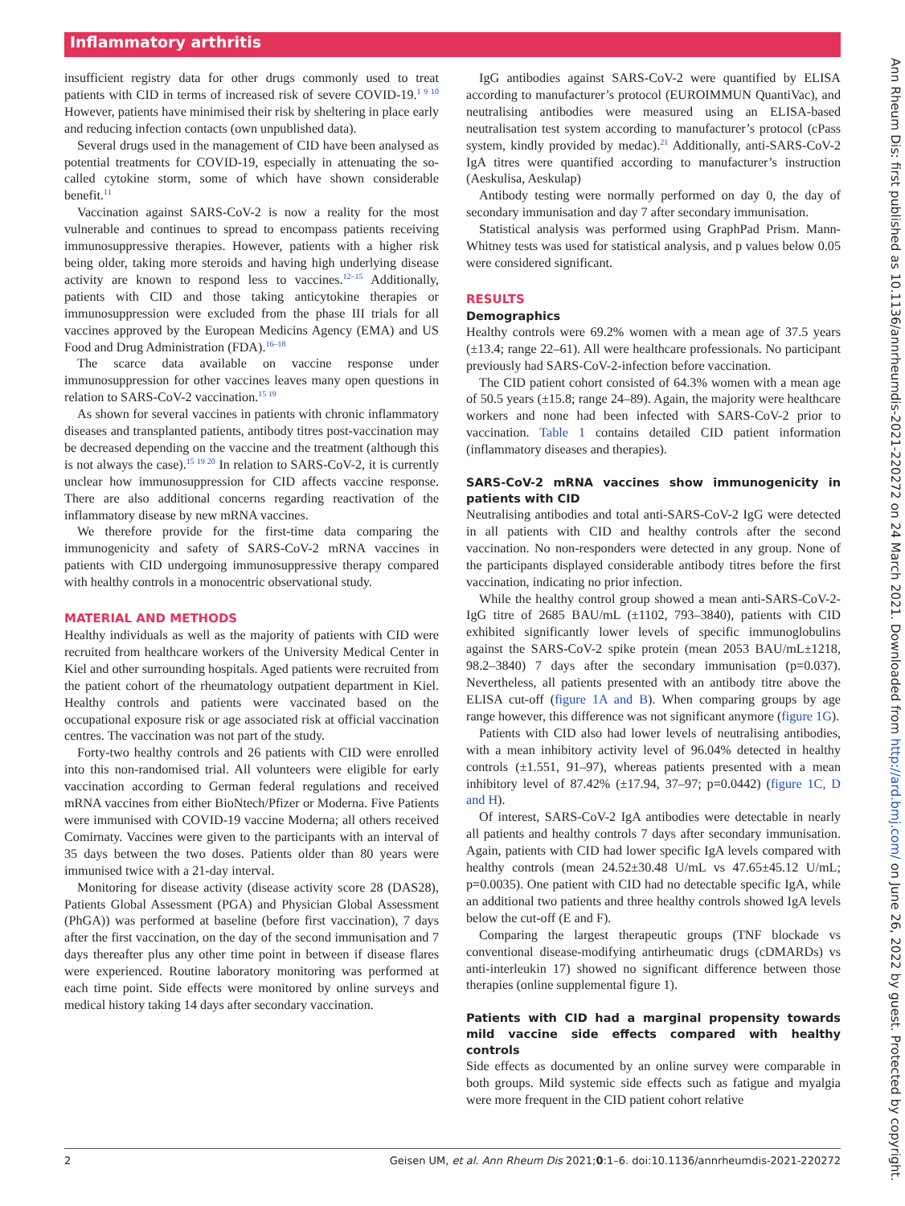Inflammatory arthritis
insufficient registry data for other drugs commonly used to treat patients with CID in terms of increased risk of severe COVID-19.<sup>1 9 10</sup> However, patients have minimised their risk by sheltering in place early and reducing infection contacts (own unpublished data).
Several drugs used in the management of CID have been analysed as potential treatments for COVID-19, especially in attenuating the so-called cytokine storm, some of which have shown considerable benefit.<sup>11</sup>
Vaccination against SARS-CoV-2 is now a reality for the most vulnerable and continues to spread to encompass patients receiving immunosuppressive therapies. However, patients with a higher risk being older, taking more steroids and having high underlying disease activity are known to respond less to vaccines.<sup>12–15</sup> Additionally, patients with CID and those taking anticytokine therapies or immunosuppression were excluded from the phase III trials for all vaccines approved by the European Medicins Agency (EMA) and US Food and Drug Administration (FDA).<sup>16–18</sup>
The scarce data available on vaccine response under immunosuppression for other vaccines leaves many open questions in relation to SARS-CoV-2 vaccination.<sup>15 19</sup>
As shown for several vaccines in patients with chronic inflammatory diseases and transplanted patients, antibody titres post-vaccination may be decreased depending on the vaccine and the treatment (although this is not always the case).<sup>15 19 20</sup> In relation to SARS-CoV-2, it is currently unclear how immunosuppression for CID affects vaccine response. There are also additional concerns regarding reactivation of the inflammatory disease by new mRNA vaccines.
We therefore provide for the first-time data comparing the immunogenicity and safety of SARS-CoV-2 mRNA vaccines in patients with CID undergoing immunosuppressive therapy compared with healthy controls in a monocentric observational study.
MATERIAL AND METHODS
Healthy individuals as well as the majority of patients with CID were recruited from healthcare workers of the University Medical Center in Kiel and other surrounding hospitals. Aged patients were recruited from the patient cohort of the rheumatology outpatient department in Kiel. Healthy controls and patients were vaccinated based on the occupational exposure risk or age associated risk at official vaccination centres. The vaccination was not part of the study.
Forty-two healthy controls and 26 patients with CID were enrolled into this non-randomised trial. All volunteers were eligible for early vaccination according to German federal regulations and received mRNA vaccines from either BioNtech/Pfizer or Moderna. Five Patients were immunised with COVID-19 vaccine Moderna; all others received Comirnaty. Vaccines were given to the participants with an interval of 35 days between the two doses. Patients older than 80 years were immunised twice with a 21-day interval.
Monitoring for disease activity (disease activity score 28 (DAS28), Patients Global Assessment (PGA) and Physician Global Assessment (PhGA)) was performed at baseline (before first vaccination), 7 days after the first vaccination, on the day of the second immunisation and 7 days thereafter plus any other time point in between if disease flares were experienced. Routine laboratory monitoring was performed at each time point. Side effects were monitored by online surveys and medical history taking 14 days after secondary vaccination.
IgG antibodies against SARS-CoV-2 were quantified by ELISA according to manufacturer’s protocol (EUROIMMUN QuantiVac), and neutralising antibodies were measured using an ELISA-based neutralisation test system according to manufacturer’s protocol (cPass system, kindly provided by medac).<sup>21</sup> Additionally, anti-SARS-CoV-2 IgA titres were quantified according to manufacturer’s instruction (Aeskulisa, Aeskulap)
Antibody testing were normally performed on day 0, the day of secondary immunisation and day 7 after secondary immunisation.
Statistical analysis was performed using GraphPad Prism. Mann-Whitney tests was used for statistical analysis, and p values below 0.05 were considered significant.
RESULTS
Demographics
Healthy controls were 69.2% women with a mean age of 37.5 years (±13.4; range 22–61). All were healthcare professionals. No participant previously had SARS-CoV-2-infection before vaccination.
The CID patient cohort consisted of 64.3% women with a mean age of 50.5 years (±15.8; range 24–89). Again, the majority were healthcare workers and none had been infected with SARS-CoV-2 prior to vaccination. Table 1 contains detailed CID patient information (inflammatory diseases and therapies).
SARS-CoV-2 mRNA vaccines show immunogenicity in patients with CID
Neutralising antibodies and total anti-SARS-CoV-2 IgG were detected in all patients with CID and healthy controls after the second vaccination. No non-responders were detected in any group. None of the participants displayed considerable antibody titres before the first vaccination, indicating no prior infection.
While the healthy control group showed a mean anti-SARS-CoV-2-IgG titre of 2685 BAU/mL (±1102, 793–3840), patients with CID exhibited significantly lower levels of specific immunoglobulins against the SARS-CoV-2 spike protein (mean 2053 BAU/mL±1218, 98.2–3840) 7 days after the secondary immunisation (p=0.037). Nevertheless, all patients presented with an antibody titre above the ELISA cut-off (figure 1A and B). When comparing groups by age range however, this difference was not significant anymore (figure 1G).
Patients with CID also had lower levels of neutralising antibodies, with a mean inhibitory activity level of 96.04% detected in healthy controls (±1.551, 91–97), whereas patients presented with a mean inhibitory level of 87.42% (±17.94, 37–97; p=0.0442) (figure 1C, D and H).
Of interest, SARS-CoV-2 IgA antibodies were detectable in nearly all patients and healthy controls 7 days after secondary immunisation. Again, patients with CID had lower specific IgA levels compared with healthy controls (mean 24.52±30.48 U/mL vs 47.65±45.12 U/mL; p=0.0035). One patient with CID had no detectable specific IgA, while an additional two patients and three healthy controls showed IgA levels below the cut-off (E and F).
Comparing the largest therapeutic groups (TNF blockade vs conventional disease-modifying antirheumatic drugs (cDMARDs) vs anti-interleukin 17) showed no significant difference between those therapies (online supplemental figure 1).
Patients with CID had a marginal propensity towards mild vaccine side effects compared with healthy controls
Side effects as documented by an online survey were comparable in both groups. Mild systemic side effects such as fatigue and myalgia were more frequent in the CID patient cohort relative
2 Geisen UM, et al. Ann Rheum Dis 2021;0:1–6. doi:10.1136/annrheumdis-2021-220272
Ann Rheum Dis: first published as 10.1136/annrheumdis-2021-220272 on 24 March 2021. Downloaded from http://ard.bmj.com/ on June 26, 2022 by guest. Protected by copyright.